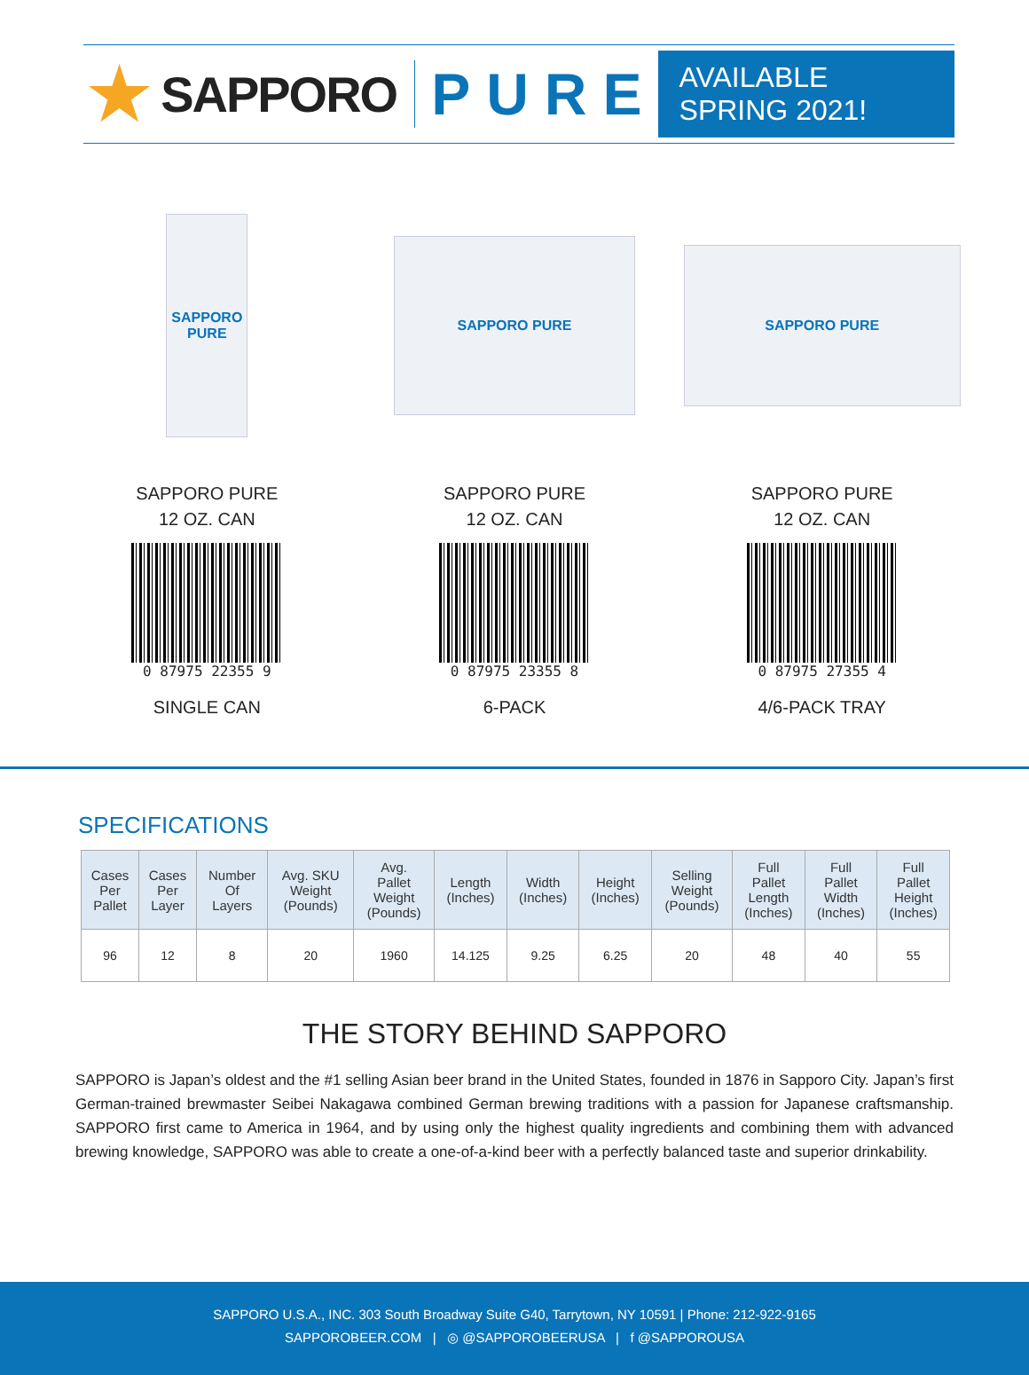★
SAPPORO PURE AVAILABLE SPRING 2021!
SAPPORO PURE
SAPPORO PURE
12 OZ. CAN
0 87975 22355 9
SINGLE CAN
SAPPORO PURE
SAPPORO PURE
12 OZ. CAN
0 87975 23355 8
6-PACK
SAPPORO PURE
SAPPORO PURE
12 OZ. CAN
0 87975 27355 4
4/6-PACK TRAY
SPECIFICATIONS
| Cases Per Pallet | Cases Per Layer | Number Of Layers | Avg. SKU Weight (Pounds) | Avg. Pallet Weight (Pounds) | Length (Inches) | Width (Inches) | Height (Inches) | Selling Weight (Pounds) | Full Pallet Length (Inches) | Full Pallet Width (Inches) | Full Pallet Height (Inches) |
| --- | --- | --- | --- | --- | --- | --- | --- | --- | --- | --- | --- |
| 96 | 12 | 8 | 20 | 1960 | 14.125 | 9.25 | 6.25 | 20 | 48 | 40 | 55 |
THE STORY BEHIND SAPPORO
SAPPORO is Japan’s oldest and the #1 selling Asian beer brand in the United States, founded in 1876 in Sapporo City. Japan’s first German-trained brewmaster Seibei Nakagawa combined German brewing traditions with a passion for Japanese craftsmanship. SAPPORO first came to America in 1964, and by using only the highest quality ingredients and combining them with advanced brewing knowledge, SAPPORO was able to create a one-of-a-kind beer with a perfectly balanced taste and superior drinkability.
SAPPORO U.S.A., INC. 303 South Broadway Suite G40, Tarrytown, NY 10591 | Phone: 212-922-9165
SAPPOROBEER.COM | ◎ @SAPPOROBEERUSA | f @SAPPOROUSA